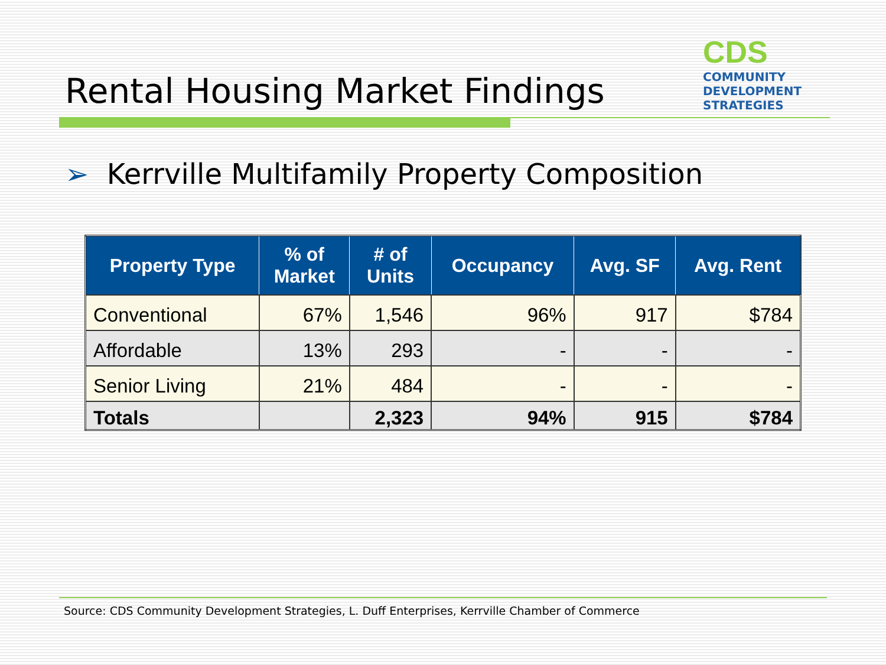Rental Housing Market Findings
CDS
COMMUNITY
DEVELOPMENT
STRATEGIES
➢ Kerrville Multifamily Property Composition
| Property Type | % of Market | # of Units | Occupancy | Avg. SF | Avg. Rent |
| --- | --- | --- | --- | --- | --- |
| Conventional | 67% | 1,546 | 96% | 917 | $784 |
| Affordable | 13% | 293 | - | - | - |
| Senior Living | 21% | 484 | - | - | - |
| Totals | | 2,323 | 94% | 915 | $784 |
Source: CDS Community Development Strategies, L. Duff Enterprises, Kerrville Chamber of Commerce